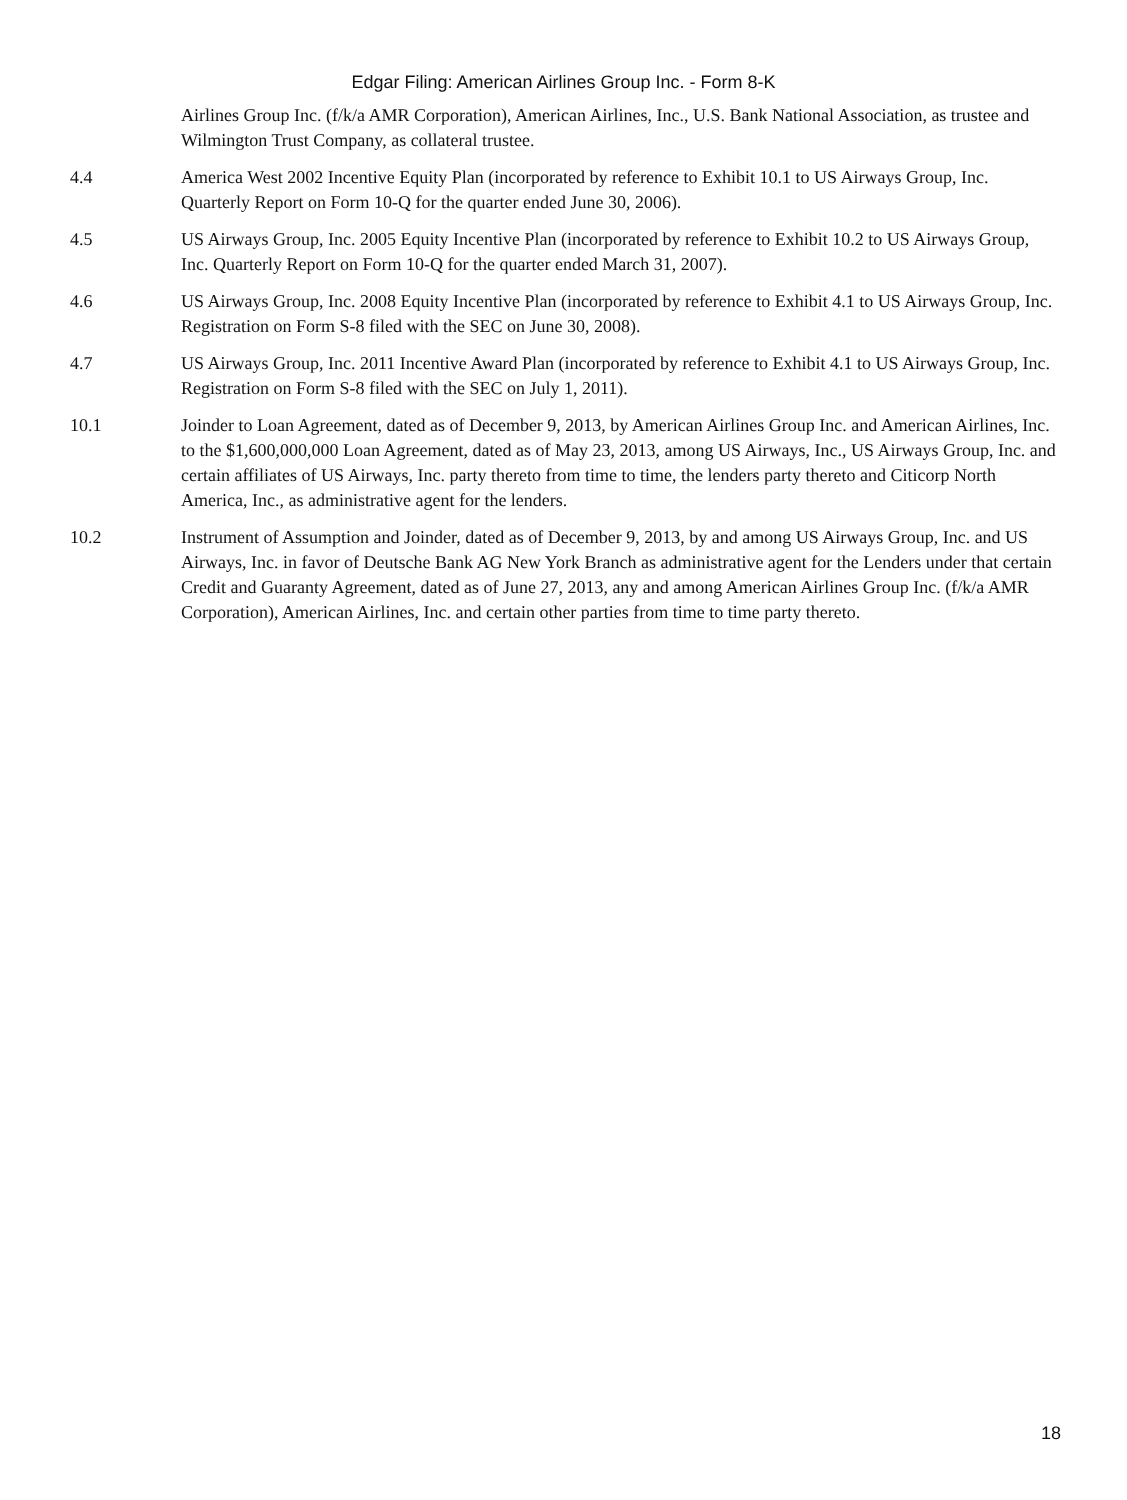Edgar Filing: American Airlines Group Inc. - Form 8-K
Airlines Group Inc. (f/k/a AMR Corporation), American Airlines, Inc., U.S. Bank National Association, as trustee and Wilmington Trust Company, as collateral trustee.
4.4 America West 2002 Incentive Equity Plan (incorporated by reference to Exhibit 10.1 to US Airways Group, Inc. Quarterly Report on Form 10-Q for the quarter ended June 30, 2006).
4.5 US Airways Group, Inc. 2005 Equity Incentive Plan (incorporated by reference to Exhibit 10.2 to US Airways Group, Inc. Quarterly Report on Form 10-Q for the quarter ended March 31, 2007).
4.6 US Airways Group, Inc. 2008 Equity Incentive Plan (incorporated by reference to Exhibit 4.1 to US Airways Group, Inc. Registration on Form S-8 filed with the SEC on June 30, 2008).
4.7 US Airways Group, Inc. 2011 Incentive Award Plan (incorporated by reference to Exhibit 4.1 to US Airways Group, Inc. Registration on Form S-8 filed with the SEC on July 1, 2011).
10.1 Joinder to Loan Agreement, dated as of December 9, 2013, by American Airlines Group Inc. and American Airlines, Inc. to the $1,600,000,000 Loan Agreement, dated as of May 23, 2013, among US Airways, Inc., US Airways Group, Inc. and certain affiliates of US Airways, Inc. party thereto from time to time, the lenders party thereto and Citicorp North America, Inc., as administrative agent for the lenders.
10.2 Instrument of Assumption and Joinder, dated as of December 9, 2013, by and among US Airways Group, Inc. and US Airways, Inc. in favor of Deutsche Bank AG New York Branch as administrative agent for the Lenders under that certain Credit and Guaranty Agreement, dated as of June 27, 2013, any and among American Airlines Group Inc. (f/k/a AMR Corporation), American Airlines, Inc. and certain other parties from time to time party thereto.
18